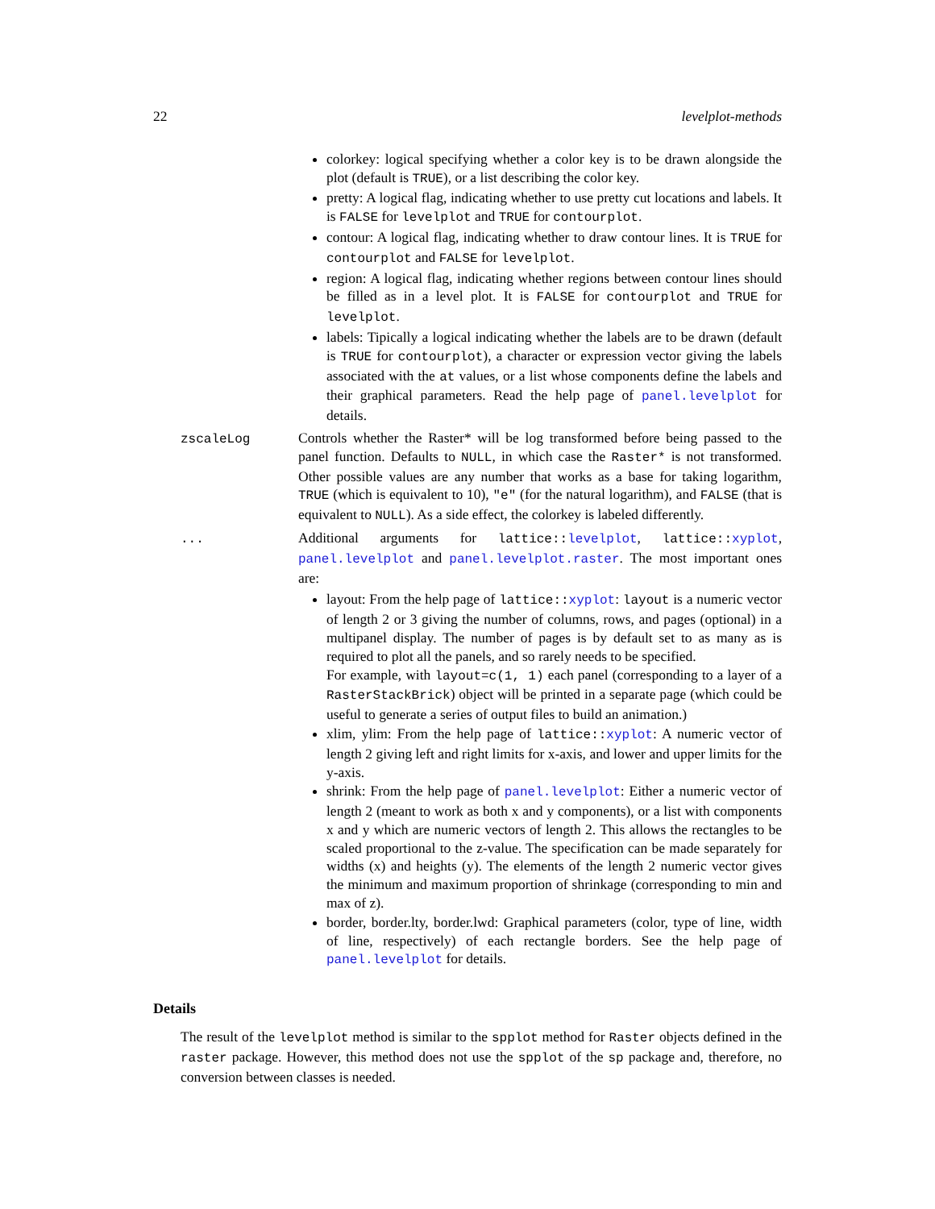22 levelplot-methods
colorkey: logical specifying whether a color key is to be drawn alongside the plot (default is TRUE), or a list describing the color key.
pretty: A logical flag, indicating whether to use pretty cut locations and labels. It is FALSE for levelplot and TRUE for contourplot.
contour: A logical flag, indicating whether to draw contour lines. It is TRUE for contourplot and FALSE for levelplot.
region: A logical flag, indicating whether regions between contour lines should be filled as in a level plot. It is FALSE for contourplot and TRUE for levelplot.
labels: Tipically a logical indicating whether the labels are to be drawn (default is TRUE for contourplot), a character or expression vector giving the labels associated with the at values, or a list whose components define the labels and their graphical parameters. Read the help page of panel.levelplot for details.
zscaleLog Controls whether the Raster* will be log transformed before being passed to the panel function. Defaults to NULL, in which case the Raster* is not transformed. Other possible values are any number that works as a base for taking logarithm, TRUE (which is equivalent to 10), "e" (for the natural logarithm), and FALSE (that is equivalent to NULL). As a side effect, the colorkey is labeled differently.
... Additional arguments for lattice::levelplot, lattice::xyplot, panel.levelplot and panel.levelplot.raster. The most important ones are:
layout: From the help page of lattice::xyplot: layout is a numeric vector of length 2 or 3 giving the number of columns, rows, and pages (optional) in a multipanel display. The number of pages is by default set to as many as is required to plot all the panels, and so rarely needs to be specified.
For example, with layout=c(1, 1) each panel (corresponding to a layer of a RasterStackBrick) object will be printed in a separate page (which could be useful to generate a series of output files to build an animation.)
xlim, ylim: From the help page of lattice::xyplot: A numeric vector of length 2 giving left and right limits for x-axis, and lower and upper limits for the y-axis.
shrink: From the help page of panel.levelplot: Either a numeric vector of length 2 (meant to work as both x and y components), or a list with components x and y which are numeric vectors of length 2. This allows the rectangles to be scaled proportional to the z-value. The specification can be made separately for widths (x) and heights (y). The elements of the length 2 numeric vector gives the minimum and maximum proportion of shrinkage (corresponding to min and max of z).
border, border.lty, border.lwd: Graphical parameters (color, type of line, width of line, respectively) of each rectangle borders. See the help page of panel.levelplot for details.
Details
The result of the levelplot method is similar to the spplot method for Raster objects defined in the raster package. However, this method does not use the spplot of the sp package and, therefore, no conversion between classes is needed.